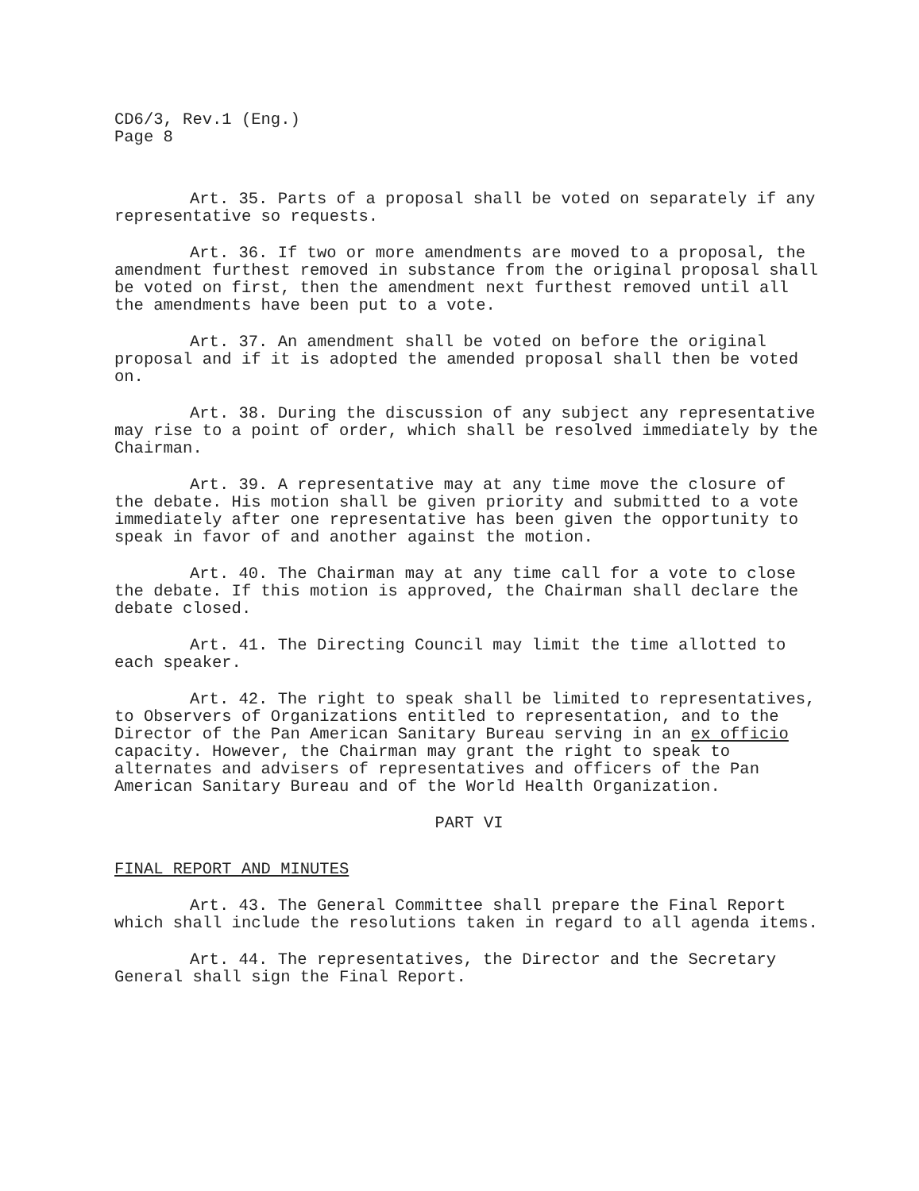CD6/3, Rev.1 (Eng.)
Page 8
Art. 35. Parts of a proposal shall be voted on separately if any representative so requests.
Art. 36. If two or more amendments are moved to a proposal, the amendment furthest removed in substance from the original proposal shall be voted on first, then the amendment next furthest removed until all the amendments have been put to a vote.
Art. 37. An amendment shall be voted on before the original proposal and if it is adopted the amended proposal shall then be voted on.
Art. 38. During the discussion of any subject any representative may rise to a point of order, which shall be resolved immediately by the Chairman.
Art. 39. A representative may at any time move the closure of the debate. His motion shall be given priority and submitted to a vote immediately after one representative has been given the opportunity to speak in favor of and another against the motion.
Art. 40. The Chairman may at any time call for a vote to close the debate. If this motion is approved, the Chairman shall declare the debate closed.
Art. 41. The Directing Council may limit the time allotted to each speaker.
Art. 42. The right to speak shall be limited to representatives, to Observers of Organizations entitled to representation, and to the Director of the Pan American Sanitary Bureau serving in an ex officio capacity. However, the Chairman may grant the right to speak to alternates and advisers of representatives and officers of the Pan American Sanitary Bureau and of the World Health Organization.
PART VI
FINAL REPORT AND MINUTES
Art. 43. The General Committee shall prepare the Final Report which shall include the resolutions taken in regard to all agenda items.
Art. 44. The representatives, the Director and the Secretary General shall sign the Final Report.